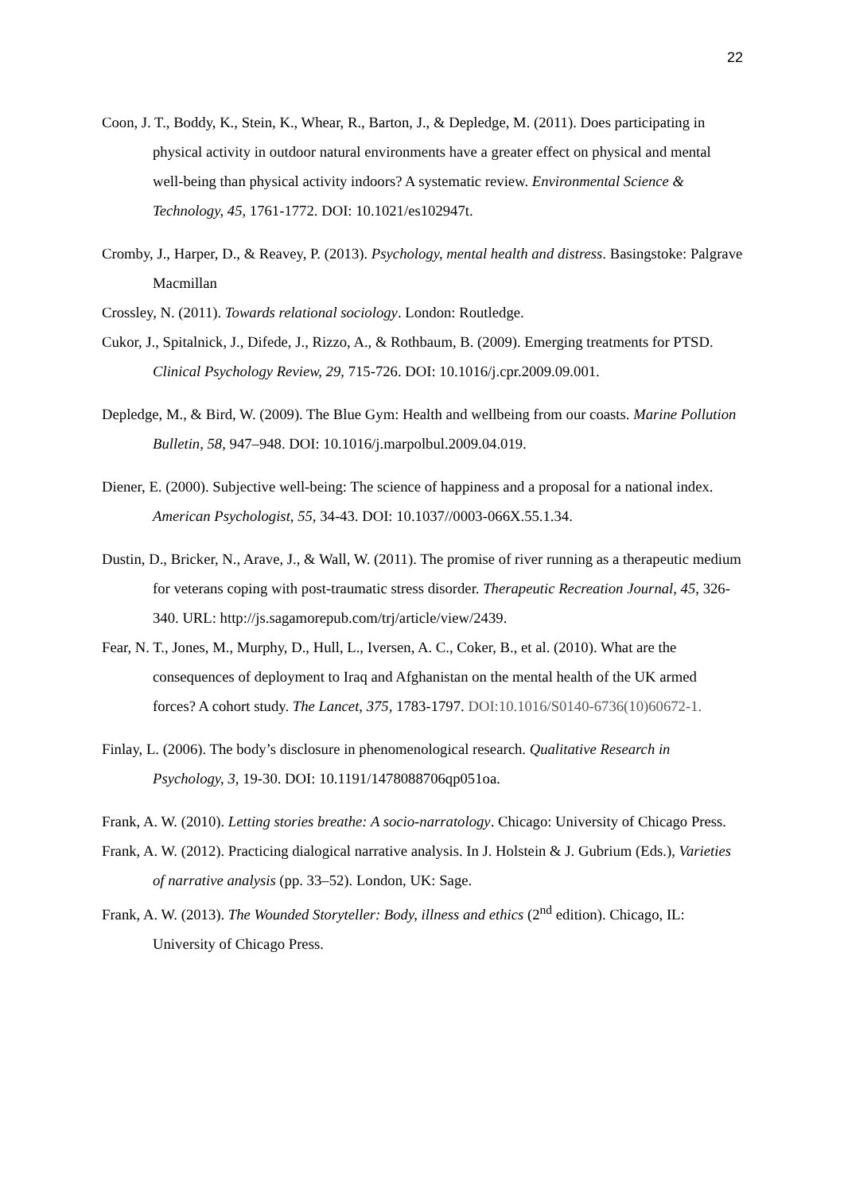22
Coon, J. T., Boddy, K., Stein, K., Whear, R., Barton, J., & Depledge, M. (2011). Does participating in physical activity in outdoor natural environments have a greater effect on physical and mental well-being than physical activity indoors? A systematic review. Environmental Science & Technology, 45, 1761-1772. DOI: 10.1021/es102947t.
Cromby, J., Harper, D., & Reavey, P. (2013). Psychology, mental health and distress. Basingstoke: Palgrave Macmillan
Crossley, N. (2011). Towards relational sociology. London: Routledge.
Cukor, J., Spitalnick, J., Difede, J., Rizzo, A., & Rothbaum, B. (2009). Emerging treatments for PTSD. Clinical Psychology Review, 29, 715-726. DOI: 10.1016/j.cpr.2009.09.001.
Depledge, M., & Bird, W. (2009). The Blue Gym: Health and wellbeing from our coasts. Marine Pollution Bulletin, 58, 947–948. DOI: 10.1016/j.marpolbul.2009.04.019.
Diener, E. (2000). Subjective well-being: The science of happiness and a proposal for a national index. American Psychologist, 55, 34-43. DOI: 10.1037//0003-066X.55.1.34.
Dustin, D., Bricker, N., Arave, J., & Wall, W. (2011). The promise of river running as a therapeutic medium for veterans coping with post-traumatic stress disorder. Therapeutic Recreation Journal, 45, 326-340. URL: http://js.sagamorepub.com/trj/article/view/2439.
Fear, N. T., Jones, M., Murphy, D., Hull, L., Iversen, A. C., Coker, B., et al. (2010). What are the consequences of deployment to Iraq and Afghanistan on the mental health of the UK armed forces? A cohort study. The Lancet, 375, 1783-1797. DOI:10.1016/S0140-6736(10)60672-1.
Finlay, L. (2006). The body’s disclosure in phenomenological research. Qualitative Research in Psychology, 3, 19-30. DOI: 10.1191/1478088706qp051oa.
Frank, A. W. (2010). Letting stories breathe: A socio-narratology. Chicago: University of Chicago Press.
Frank, A. W. (2012). Practicing dialogical narrative analysis. In J. Holstein & J. Gubrium (Eds.), Varieties of narrative analysis (pp. 33–52). London, UK: Sage.
Frank, A. W. (2013). The Wounded Storyteller: Body, illness and ethics (2<sup>nd</sup> edition). Chicago, IL: University of Chicago Press.